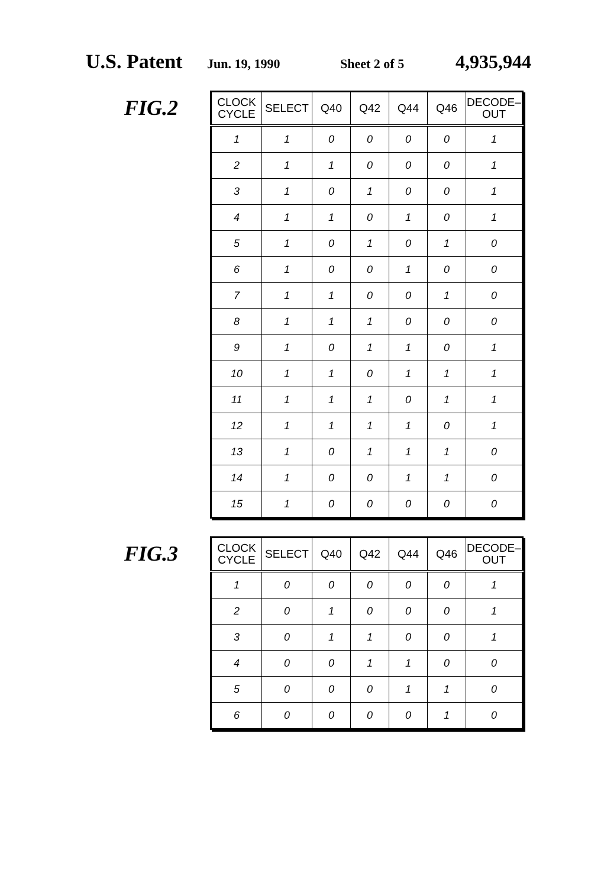U.S. Patent Jun. 19, 1990 Sheet 2 of 5 4,935,944
FIG.2
| CLOCK CYCLE | SELECT | Q40 | Q42 | Q44 | Q46 | DECODE– OUT |
| --- | --- | --- | --- | --- | --- | --- |
| 1 | 1 | 0 | 0 | 0 | 0 | 1 |
| 2 | 1 | 1 | 0 | 0 | 0 | 1 |
| 3 | 1 | 0 | 1 | 0 | 0 | 1 |
| 4 | 1 | 1 | 0 | 1 | 0 | 1 |
| 5 | 1 | 0 | 1 | 0 | 1 | 0 |
| 6 | 1 | 0 | 0 | 1 | 0 | 0 |
| 7 | 1 | 1 | 0 | 0 | 1 | 0 |
| 8 | 1 | 1 | 1 | 0 | 0 | 0 |
| 9 | 1 | 0 | 1 | 1 | 0 | 1 |
| 10 | 1 | 1 | 0 | 1 | 1 | 1 |
| 11 | 1 | 1 | 1 | 0 | 1 | 1 |
| 12 | 1 | 1 | 1 | 1 | 0 | 1 |
| 13 | 1 | 0 | 1 | 1 | 1 | 0 |
| 14 | 1 | 0 | 0 | 1 | 1 | 0 |
| 15 | 1 | 0 | 0 | 0 | 0 | 0 |
FIG.3
| CLOCK CYCLE | SELECT | Q40 | Q42 | Q44 | Q46 | DECODE– OUT |
| --- | --- | --- | --- | --- | --- | --- |
| 1 | 0 | 0 | 0 | 0 | 0 | 1 |
| 2 | 0 | 1 | 0 | 0 | 0 | 1 |
| 3 | 0 | 1 | 1 | 0 | 0 | 1 |
| 4 | 0 | 0 | 1 | 1 | 0 | 0 |
| 5 | 0 | 0 | 0 | 1 | 1 | 0 |
| 6 | 0 | 0 | 0 | 0 | 1 | 0 |